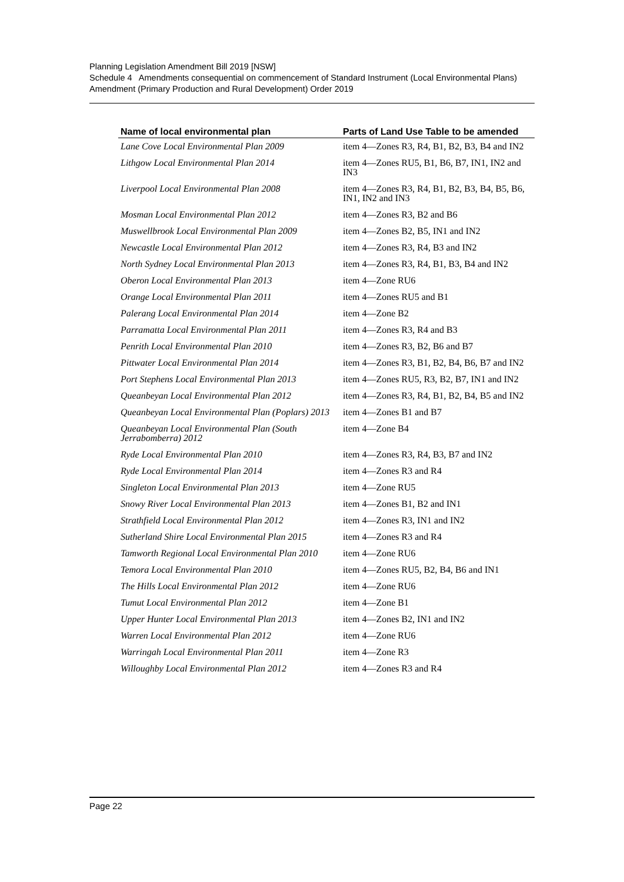Planning Legislation Amendment Bill 2019 [NSW]
Schedule 4 Amendments consequential on commencement of Standard Instrument (Local Environmental Plans) Amendment (Primary Production and Rural Development) Order 2019
| Name of local environmental plan | Parts of Land Use Table to be amended |
| --- | --- |
| Lane Cove Local Environmental Plan 2009 | item 4—Zones R3, R4, B1, B2, B3, B4 and IN2 |
| Lithgow Local Environmental Plan 2014 | item 4—Zones RU5, B1, B6, B7, IN1, IN2 and IN3 |
| Liverpool Local Environmental Plan 2008 | item 4—Zones R3, R4, B1, B2, B3, B4, B5, B6, IN1, IN2 and IN3 |
| Mosman Local Environmental Plan 2012 | item 4—Zones R3, B2 and B6 |
| Muswellbrook Local Environmental Plan 2009 | item 4—Zones B2, B5, IN1 and IN2 |
| Newcastle Local Environmental Plan 2012 | item 4—Zones R3, R4, B3 and IN2 |
| North Sydney Local Environmental Plan 2013 | item 4—Zones R3, R4, B1, B3, B4 and IN2 |
| Oberon Local Environmental Plan 2013 | item 4—Zone RU6 |
| Orange Local Environmental Plan 2011 | item 4—Zones RU5 and B1 |
| Palerang Local Environmental Plan 2014 | item 4—Zone B2 |
| Parramatta Local Environmental Plan 2011 | item 4—Zones R3, R4 and B3 |
| Penrith Local Environmental Plan 2010 | item 4—Zones R3, B2, B6 and B7 |
| Pittwater Local Environmental Plan 2014 | item 4—Zones R3, B1, B2, B4, B6, B7 and IN2 |
| Port Stephens Local Environmental Plan 2013 | item 4—Zones RU5, R3, B2, B7, IN1 and IN2 |
| Queanbeyan Local Environmental Plan 2012 | item 4—Zones R3, R4, B1, B2, B4, B5 and IN2 |
| Queanbeyan Local Environmental Plan (Poplars) 2013 | item 4—Zones B1 and B7 |
| Queanbeyan Local Environmental Plan (South Jerrabomberra) 2012 | item 4—Zone B4 |
| Ryde Local Environmental Plan 2010 | item 4—Zones R3, R4, B3, B7 and IN2 |
| Ryde Local Environmental Plan 2014 | item 4—Zones R3 and R4 |
| Singleton Local Environmental Plan 2013 | item 4—Zone RU5 |
| Snowy River Local Environmental Plan 2013 | item 4—Zones B1, B2 and IN1 |
| Strathfield Local Environmental Plan 2012 | item 4—Zones R3, IN1 and IN2 |
| Sutherland Shire Local Environmental Plan 2015 | item 4—Zones R3 and R4 |
| Tamworth Regional Local Environmental Plan 2010 | item 4—Zone RU6 |
| Temora Local Environmental Plan 2010 | item 4—Zones RU5, B2, B4, B6 and IN1 |
| The Hills Local Environmental Plan 2012 | item 4—Zone RU6 |
| Tumut Local Environmental Plan 2012 | item 4—Zone B1 |
| Upper Hunter Local Environmental Plan 2013 | item 4—Zones B2, IN1 and IN2 |
| Warren Local Environmental Plan 2012 | item 4—Zone RU6 |
| Warringah Local Environmental Plan 2011 | item 4—Zone R3 |
| Willoughby Local Environmental Plan 2012 | item 4—Zones R3 and R4 |
Page 22